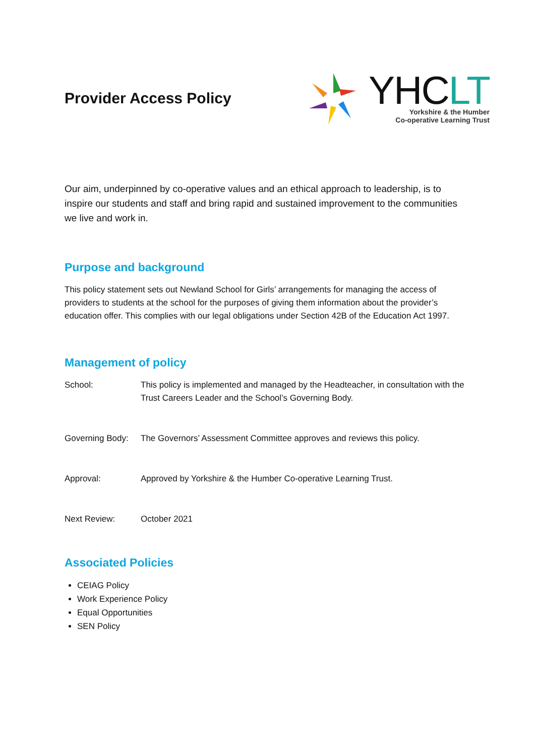Provider Access Policy
YHCLT
Yorkshire & the Humber
Co-operative Learning Trust
Our aim, underpinned by co-operative values and an ethical approach to leadership, is to inspire our students and staff and bring rapid and sustained improvement to the communities we live and work in.
Purpose and background
This policy statement sets out Newland School for Girls’ arrangements for managing the access of providers to students at the school for the purposes of giving them information about the provider’s education offer. This complies with our legal obligations under Section 42B of the Education Act 1997.
Management of policy
School: This policy is implemented and managed by the Headteacher, in consultation with the Trust Careers Leader and the School’s Governing Body.
Governing Body:
The Governors’ Assessment Committee approves and reviews this policy.
Approval: Approved by Yorkshire & the Humber Co-operative Learning Trust.
Next Review: October 2021
Associated Policies
CEIAG Policy
Work Experience Policy
Equal Opportunities
SEN Policy